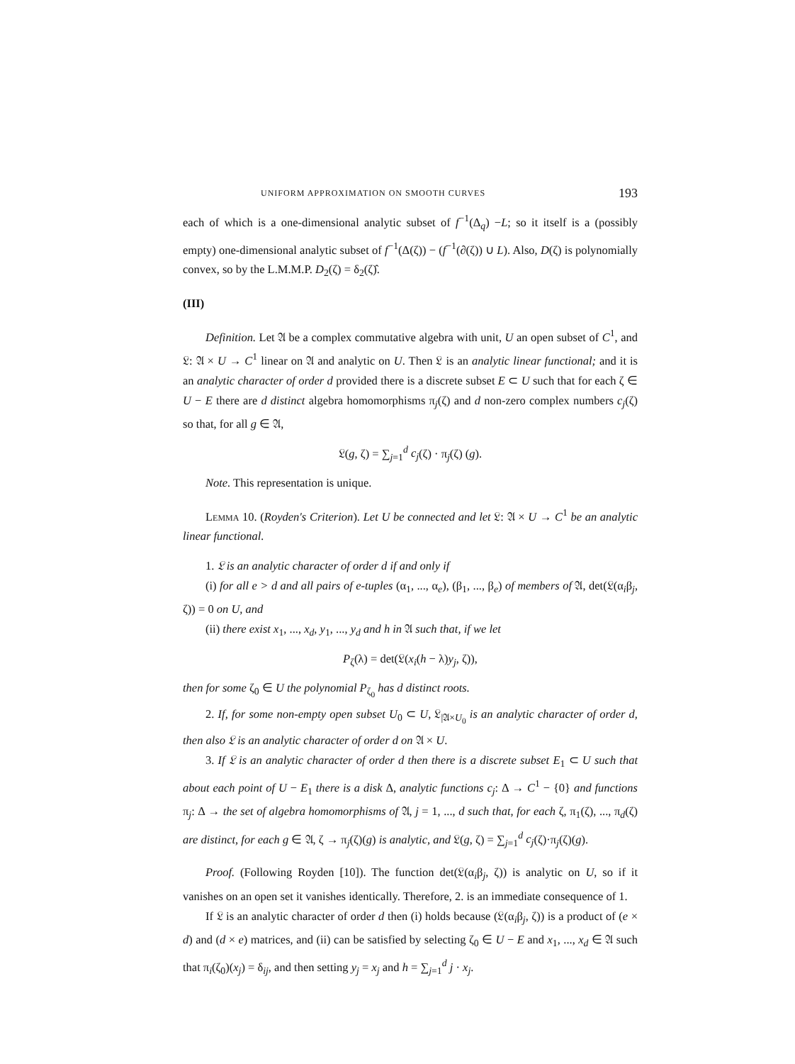UNIFORM APPROXIMATION ON SMOOTH CURVES 193
each of which is a one-dimensional analytic subset of f<sup>−1</sup>(Δ<sub>q</sub>) −L; so it itself is a (possibly empty) one-dimensional analytic subset of f<sup>−1</sup>(Δ(ζ)) − (f<sup>−1</sup>(∂(ζ)) ∪ L). Also, D(ζ) is polynomially convex, so by the L.M.M.P. D<sub>2</sub>(ζ) = δ<sub>2</sub>(ζ)̂.
(III)
Definition. Let 𝔄 be a complex commutative algebra with unit, U an open subset of C<sup>1</sup>, and 𝔏: 𝔄 × U → C<sup>1</sup> linear on 𝔄 and analytic on U. Then 𝔏 is an analytic linear functional; and it is an analytic character of order d provided there is a discrete subset E ⊂ U such that for each ζ ∈ U − E there are d distinct algebra homomorphisms π<sub>j</sub>(ζ) and d non-zero complex numbers c<sub>j</sub>(ζ) so that, for all g ∈ 𝔄,
𝔏(g, ζ) = ∑<sub>j=1</sub><sup>d</sup> c<sub>j</sub>(ζ) · π<sub>j</sub>(ζ) (g).
Note. This representation is unique.
Lemma 10. (Royden's Criterion). Let U be connected and let 𝔏: 𝔄 × U → C<sup>1</sup> be an analytic linear functional.
1. 𝔏 is an analytic character of order d if and only if
(i) for all e > d and all pairs of e-tuples (α<sub>1</sub>, ..., α<sub>e</sub>), (β<sub>1</sub>, ..., β<sub>e</sub>) of members of 𝔄, det(𝔏(α<sub>i</sub>β<sub>j</sub>, ζ)) = 0 on U, and
(ii) there exist x<sub>1</sub>, ..., x<sub>d</sub>, y<sub>1</sub>, ..., y<sub>d</sub> and h in 𝔄 such that, if we let
P<sub>ζ</sub>(λ) = det(𝔏(x<sub>i</sub>(h − λ)y<sub>j</sub>, ζ)),
then for some ζ<sub>0</sub> ∈ U the polynomial P<sub>ζ<sub>0</sub></sub> has d distinct roots.
2. If, for some non-empty open subset U<sub>0</sub> ⊂ U, 𝔏<sub>|𝔄×U<sub>0</sub></sub> is an analytic character of order d, then also 𝔏 is an analytic character of order d on 𝔄 × U.
3. If 𝔏 is an analytic character of order d then there is a discrete subset E<sub>1</sub> ⊂ U such that about each point of U − E<sub>1</sub> there is a disk Δ, analytic functions c<sub>j</sub>: Δ → C<sup>1</sup> − {0} and functions π<sub>j</sub>: Δ → the set of algebra homomorphisms of 𝔄, j = 1, ..., d such that, for each ζ, π<sub>1</sub>(ζ), ..., π<sub>d</sub>(ζ) are distinct, for each g ∈ 𝔄, ζ → π<sub>j</sub>(ζ)(g) is analytic, and 𝔏(g, ζ) = ∑<sub>j=1</sub><sup>d</sup> c<sub>j</sub>(ζ)·π<sub>j</sub>(ζ)(g).
Proof. (Following Royden [10]). The function det(𝔏(α<sub>i</sub>β<sub>j</sub>, ζ)) is analytic on U, so if it vanishes on an open set it vanishes identically. Therefore, 2. is an immediate consequence of 1.
If 𝔏 is an analytic character of order d then (i) holds because (𝔏(α<sub>i</sub>β<sub>j</sub>, ζ)) is a product of (e × d) and (d × e) matrices, and (ii) can be satisfied by selecting ζ<sub>0</sub> ∈ U − E and x<sub>1</sub>, ..., x<sub>d</sub> ∈ 𝔄 such that π<sub>i</sub>(ζ<sub>0</sub>)(x<sub>j</sub>) = δ<sub>ij</sub>, and then setting y<sub>j</sub> = x<sub>j</sub> and h = ∑<sub>j=1</sub><sup>d</sup> j · x<sub>j</sub>.